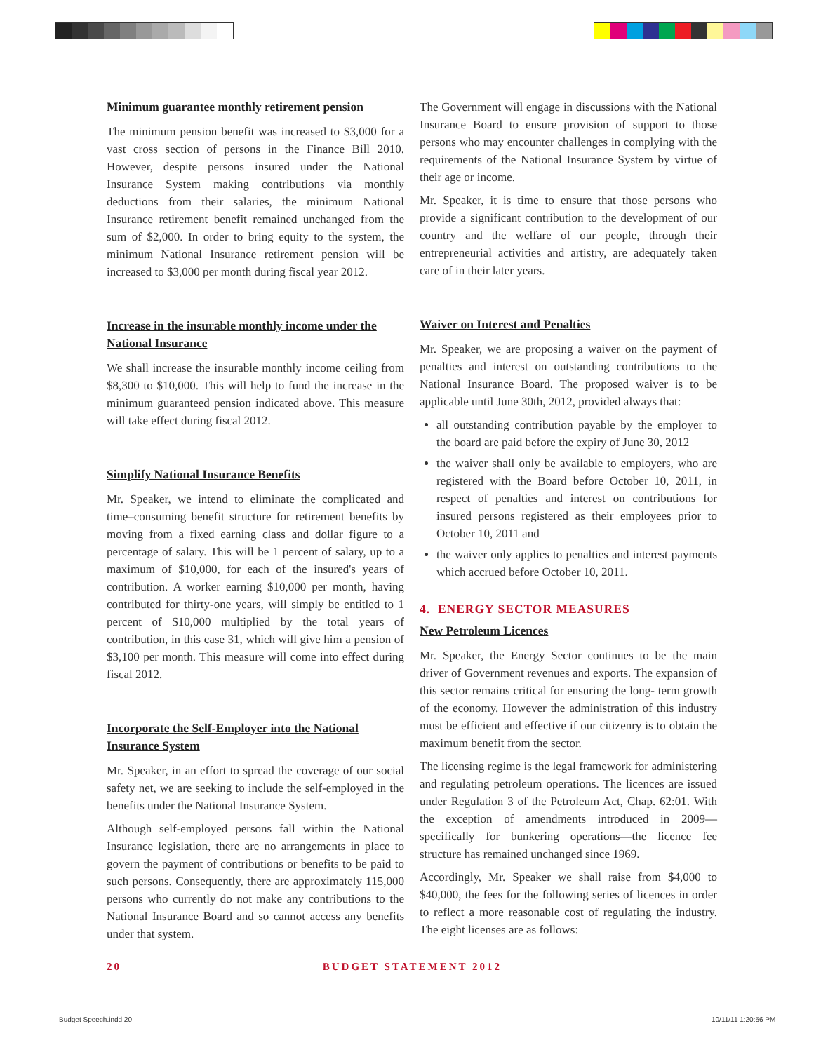Minimum guarantee monthly retirement pension
The minimum pension benefit was increased to $3,000 for a vast cross section of persons in the Finance Bill 2010. However, despite persons insured under the National Insurance System making contributions via monthly deductions from their salaries, the minimum National Insurance retirement benefit remained unchanged from the sum of $2,000. In order to bring equity to the system, the minimum National Insurance retirement pension will be increased to $3,000 per month during fiscal year 2012.
Increase in the insurable monthly income under the National Insurance
We shall increase the insurable monthly income ceiling from $8,300 to $10,000. This will help to fund the increase in the minimum guaranteed pension indicated above. This measure will take effect during fiscal 2012.
Simplify National Insurance Benefits
Mr. Speaker, we intend to eliminate the complicated and time–consuming benefit structure for retirement benefits by moving from a fixed earning class and dollar figure to a percentage of salary. This will be 1 percent of salary, up to a maximum of $10,000, for each of the insured's years of contribution. A worker earning $10,000 per month, having contributed for thirty-one years, will simply be entitled to 1 percent of $10,000 multiplied by the total years of contribution, in this case 31, which will give him a pension of $3,100 per month. This measure will come into effect during fiscal 2012.
Incorporate the Self-Employer into the National Insurance System
Mr. Speaker, in an effort to spread the coverage of our social safety net, we are seeking to include the self-employed in the benefits under the National Insurance System.
Although self-employed persons fall within the National Insurance legislation, there are no arrangements in place to govern the payment of contributions or benefits to be paid to such persons. Consequently, there are approximately 115,000 persons who currently do not make any contributions to the National Insurance Board and so cannot access any benefits under that system.
The Government will engage in discussions with the National Insurance Board to ensure provision of support to those persons who may encounter challenges in complying with the requirements of the National Insurance System by virtue of their age or income.
Mr. Speaker, it is time to ensure that those persons who provide a significant contribution to the development of our country and the welfare of our people, through their entrepreneurial activities and artistry, are adequately taken care of in their later years.
Waiver on Interest and Penalties
Mr. Speaker, we are proposing a waiver on the payment of penalties and interest on outstanding contributions to the National Insurance Board. The proposed waiver is to be applicable until June 30th, 2012, provided always that:
all outstanding contribution payable by the employer to the board are paid before the expiry of June 30, 2012
the waiver shall only be available to employers, who are registered with the Board before October 10, 2011, in respect of penalties and interest on contributions for insured persons registered as their employees prior to October 10, 2011 and
the waiver only applies to penalties and interest payments which accrued before October 10, 2011.
4. ENERGY SECTOR MEASURES
New Petroleum Licences
Mr. Speaker, the Energy Sector continues to be the main driver of Government revenues and exports. The expansion of this sector remains critical for ensuring the long- term growth of the economy. However the administration of this industry must be efficient and effective if our citizenry is to obtain the maximum benefit from the sector.
The licensing regime is the legal framework for administering and regulating petroleum operations. The licences are issued under Regulation 3 of the Petroleum Act, Chap. 62:01. With the exception of amendments introduced in 2009—specifically for bunkering operations—the licence fee structure has remained unchanged since 1969.
Accordingly, Mr. Speaker we shall raise from $4,000 to $40,000, the fees for the following series of licences in order to reflect a more reasonable cost of regulating the industry. The eight licenses are as follows:
20 BUDGET STATEMENT 2012
Budget Speech.indd 20 10/11/11 1:20:56 PM